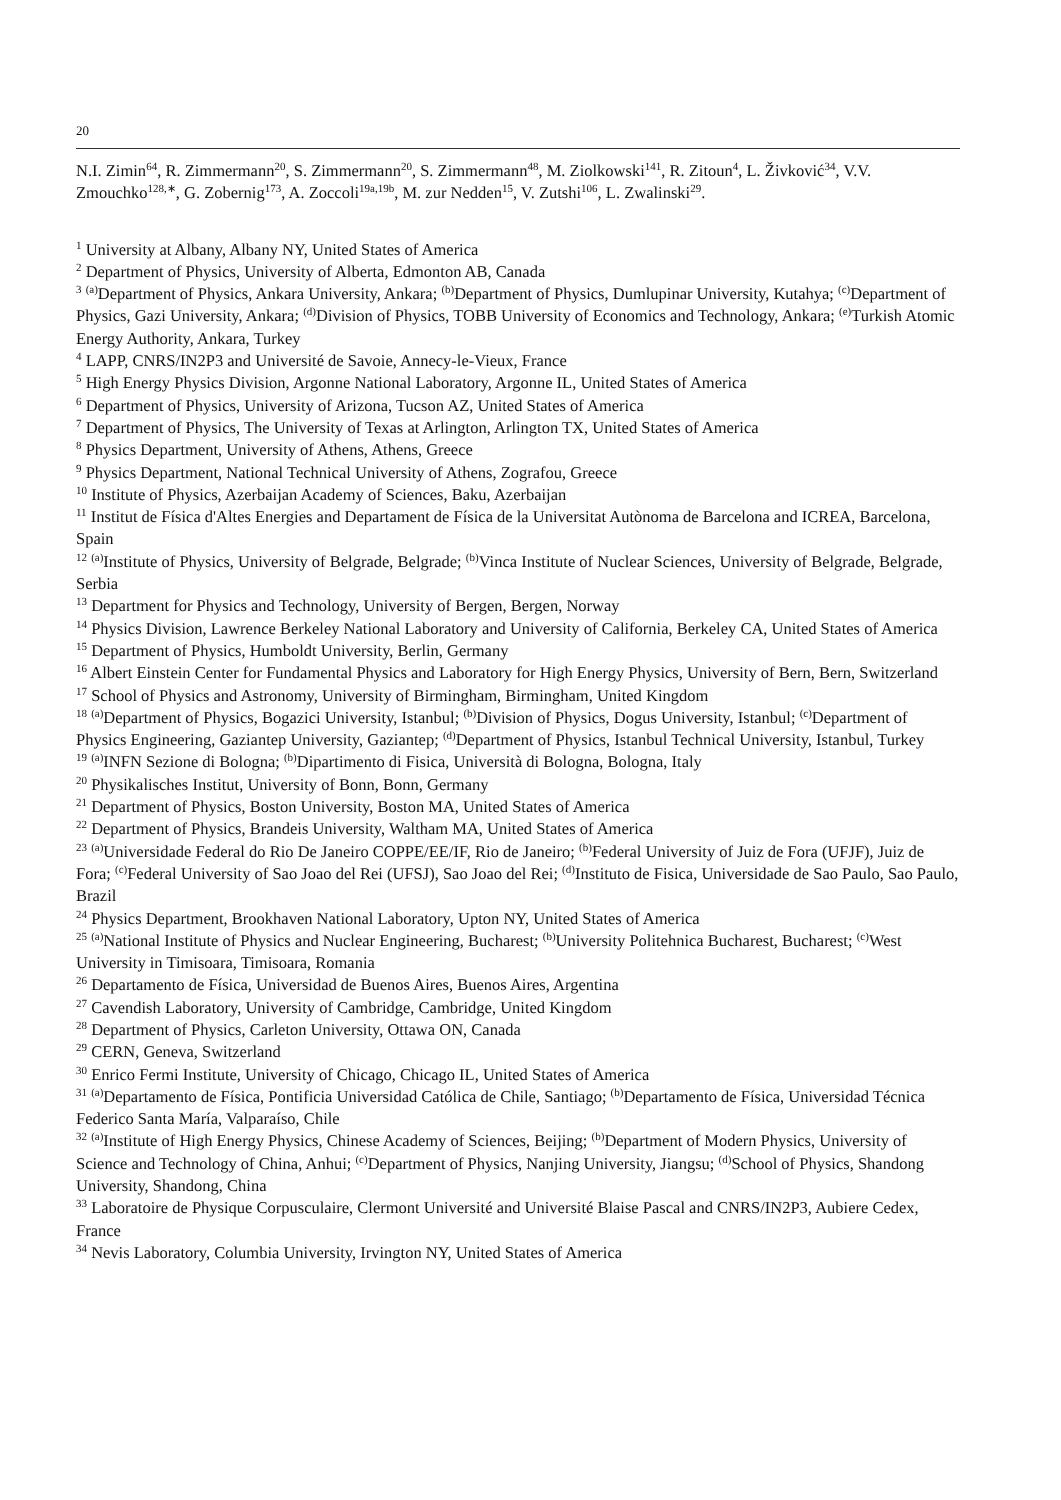20
N.I. Zimin<sup>64</sup>, R. Zimmermann<sup>20</sup>, S. Zimmermann<sup>20</sup>, S. Zimmermann<sup>48</sup>, M. Ziolkowski<sup>141</sup>, R. Zitoun<sup>4</sup>, L. Živković<sup>34</sup>, V.V. Zmouchko<sup>128,∗</sup>, G. Zobernig<sup>173</sup>, A. Zoccoli<sup>19a,19b</sup>, M. zur Nedden<sup>15</sup>, V. Zutshi<sup>106</sup>, L. Zwalinski<sup>29</sup>.
<sup>1</sup> University at Albany, Albany NY, United States of America
<sup>2</sup> Department of Physics, University of Alberta, Edmonton AB, Canada
<sup>3</sup> <sup>(a)</sup>Department of Physics, Ankara University, Ankara; <sup>(b)</sup>Department of Physics, Dumlupinar University, Kutahya; <sup>(c)</sup>Department of Physics, Gazi University, Ankara; <sup>(d)</sup>Division of Physics, TOBB University of Economics and Technology, Ankara; <sup>(e)</sup>Turkish Atomic Energy Authority, Ankara, Turkey
<sup>4</sup> LAPP, CNRS/IN2P3 and Université de Savoie, Annecy-le-Vieux, France
<sup>5</sup> High Energy Physics Division, Argonne National Laboratory, Argonne IL, United States of America
<sup>6</sup> Department of Physics, University of Arizona, Tucson AZ, United States of America
<sup>7</sup> Department of Physics, The University of Texas at Arlington, Arlington TX, United States of America
<sup>8</sup> Physics Department, University of Athens, Athens, Greece
<sup>9</sup> Physics Department, National Technical University of Athens, Zografou, Greece
<sup>10</sup> Institute of Physics, Azerbaijan Academy of Sciences, Baku, Azerbaijan
<sup>11</sup> Institut de Física d'Altes Energies and Departament de Física de la Universitat Autònoma de Barcelona and ICREA, Barcelona, Spain
<sup>12</sup> <sup>(a)</sup>Institute of Physics, University of Belgrade, Belgrade; <sup>(b)</sup>Vinca Institute of Nuclear Sciences, University of Belgrade, Belgrade, Serbia
<sup>13</sup> Department for Physics and Technology, University of Bergen, Bergen, Norway
<sup>14</sup> Physics Division, Lawrence Berkeley National Laboratory and University of California, Berkeley CA, United States of America
<sup>15</sup> Department of Physics, Humboldt University, Berlin, Germany
<sup>16</sup> Albert Einstein Center for Fundamental Physics and Laboratory for High Energy Physics, University of Bern, Bern, Switzerland
<sup>17</sup> School of Physics and Astronomy, University of Birmingham, Birmingham, United Kingdom
<sup>18</sup> <sup>(a)</sup>Department of Physics, Bogazici University, Istanbul; <sup>(b)</sup>Division of Physics, Dogus University, Istanbul; <sup>(c)</sup>Department of Physics Engineering, Gaziantep University, Gaziantep; <sup>(d)</sup>Department of Physics, Istanbul Technical University, Istanbul, Turkey
<sup>19</sup> <sup>(a)</sup>INFN Sezione di Bologna; <sup>(b)</sup>Dipartimento di Fisica, Università di Bologna, Bologna, Italy
<sup>20</sup> Physikalisches Institut, University of Bonn, Bonn, Germany
<sup>21</sup> Department of Physics, Boston University, Boston MA, United States of America
<sup>22</sup> Department of Physics, Brandeis University, Waltham MA, United States of America
<sup>23</sup> <sup>(a)</sup>Universidade Federal do Rio De Janeiro COPPE/EE/IF, Rio de Janeiro; <sup>(b)</sup>Federal University of Juiz de Fora (UFJF), Juiz de Fora; <sup>(c)</sup>Federal University of Sao Joao del Rei (UFSJ), Sao Joao del Rei; <sup>(d)</sup>Instituto de Fisica, Universidade de Sao Paulo, Sao Paulo, Brazil
<sup>24</sup> Physics Department, Brookhaven National Laboratory, Upton NY, United States of America
<sup>25</sup> <sup>(a)</sup>National Institute of Physics and Nuclear Engineering, Bucharest; <sup>(b)</sup>University Politehnica Bucharest, Bucharest; <sup>(c)</sup>West University in Timisoara, Timisoara, Romania
<sup>26</sup> Departamento de Física, Universidad de Buenos Aires, Buenos Aires, Argentina
<sup>27</sup> Cavendish Laboratory, University of Cambridge, Cambridge, United Kingdom
<sup>28</sup> Department of Physics, Carleton University, Ottawa ON, Canada
<sup>29</sup> CERN, Geneva, Switzerland
<sup>30</sup> Enrico Fermi Institute, University of Chicago, Chicago IL, United States of America
<sup>31</sup> <sup>(a)</sup>Departamento de Física, Pontificia Universidad Católica de Chile, Santiago; <sup>(b)</sup>Departamento de Física, Universidad Técnica Federico Santa María, Valparaíso, Chile
<sup>32</sup> <sup>(a)</sup>Institute of High Energy Physics, Chinese Academy of Sciences, Beijing; <sup>(b)</sup>Department of Modern Physics, University of Science and Technology of China, Anhui; <sup>(c)</sup>Department of Physics, Nanjing University, Jiangsu; <sup>(d)</sup>School of Physics, Shandong University, Shandong, China
<sup>33</sup> Laboratoire de Physique Corpusculaire, Clermont Université and Université Blaise Pascal and CNRS/IN2P3, Aubiere Cedex, France
<sup>34</sup> Nevis Laboratory, Columbia University, Irvington NY, United States of America